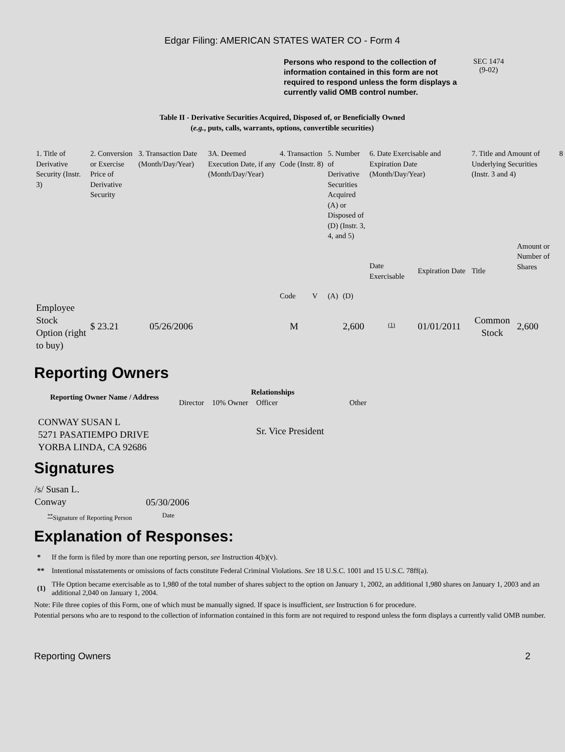Edgar Filing: AMERICAN STATES WATER CO - Form 4
Persons who respond to the collection of information contained in this form are not required to respond unless the form displays a currently valid OMB control number.
SEC 1474
(9-02)
Table II - Derivative Securities Acquired, Disposed of, or Beneficially Owned
(e.g., puts, calls, warrants, options, convertible securities)
| 1. Title of Derivative Security (Instr. 3) | 2. Conversion or Exercise Price of Derivative Security | 3. Transaction Date (Month/Day/Year) | 3A. Deemed Execution Date, if any (Month/Day/Year) | 4. Transaction Code (Instr. 8) | | 5. Number of Derivative Securities Acquired (A) or Disposed of (D) (Instr. 3, 4, and 5) | | 6. Date Exercisable and Expiration Date (Month/Day/Year) | | 7. Title and Amount of Underlying Securities (Instr. 3 and 4) | | 8 |
| | | | | Code | V | (A) | (D) | Date Exercisable | Expiration Date | Title | Amount or Number of Shares | |
| Employee Stock Option (right to buy) | $ 23.21 | 05/26/2006 | | M | | | 2,600 | <sup>(1)</sup> | 01/01/2011 | Common Stock | 2,600 | |
Reporting Owners
| Reporting Owner Name / Address | Relationships | | | |
| | Director | 10% Owner | Officer | Other |
| CONWAY SUSAN L 5271 PASATIEMPO DRIVE YORBA LINDA, CA 92686 | | | Sr. Vice President | |
Signatures
| /s/ Susan L. Conway | 05/30/2006 |
| <sup>**</sup> Signature of Reporting Person | Date |
Explanation of Responses:
| * | If the form is filed by more than one reporting person, see Instruction 4(b)(v). |
| ** | Intentional misstatements or omissions of facts constitute Federal Criminal Violations. See 18 U.S.C. 1001 and 15 U.S.C. 78ff(a). |
| (1) | THe Option became exercisable as to 1,980 of the total number of shares subject to the option on January 1, 2002, an additional 1,980 shares on January 1, 2003 and an additional 2,040 on January 1, 2004. |
Note: File three copies of this Form, one of which must be manually signed. If space is insufficient, see Instruction 6 for procedure.
Potential persons who are to respond to the collection of information contained in this form are not required to respond unless the form displays a currently valid OMB number.
Reporting Owners 2